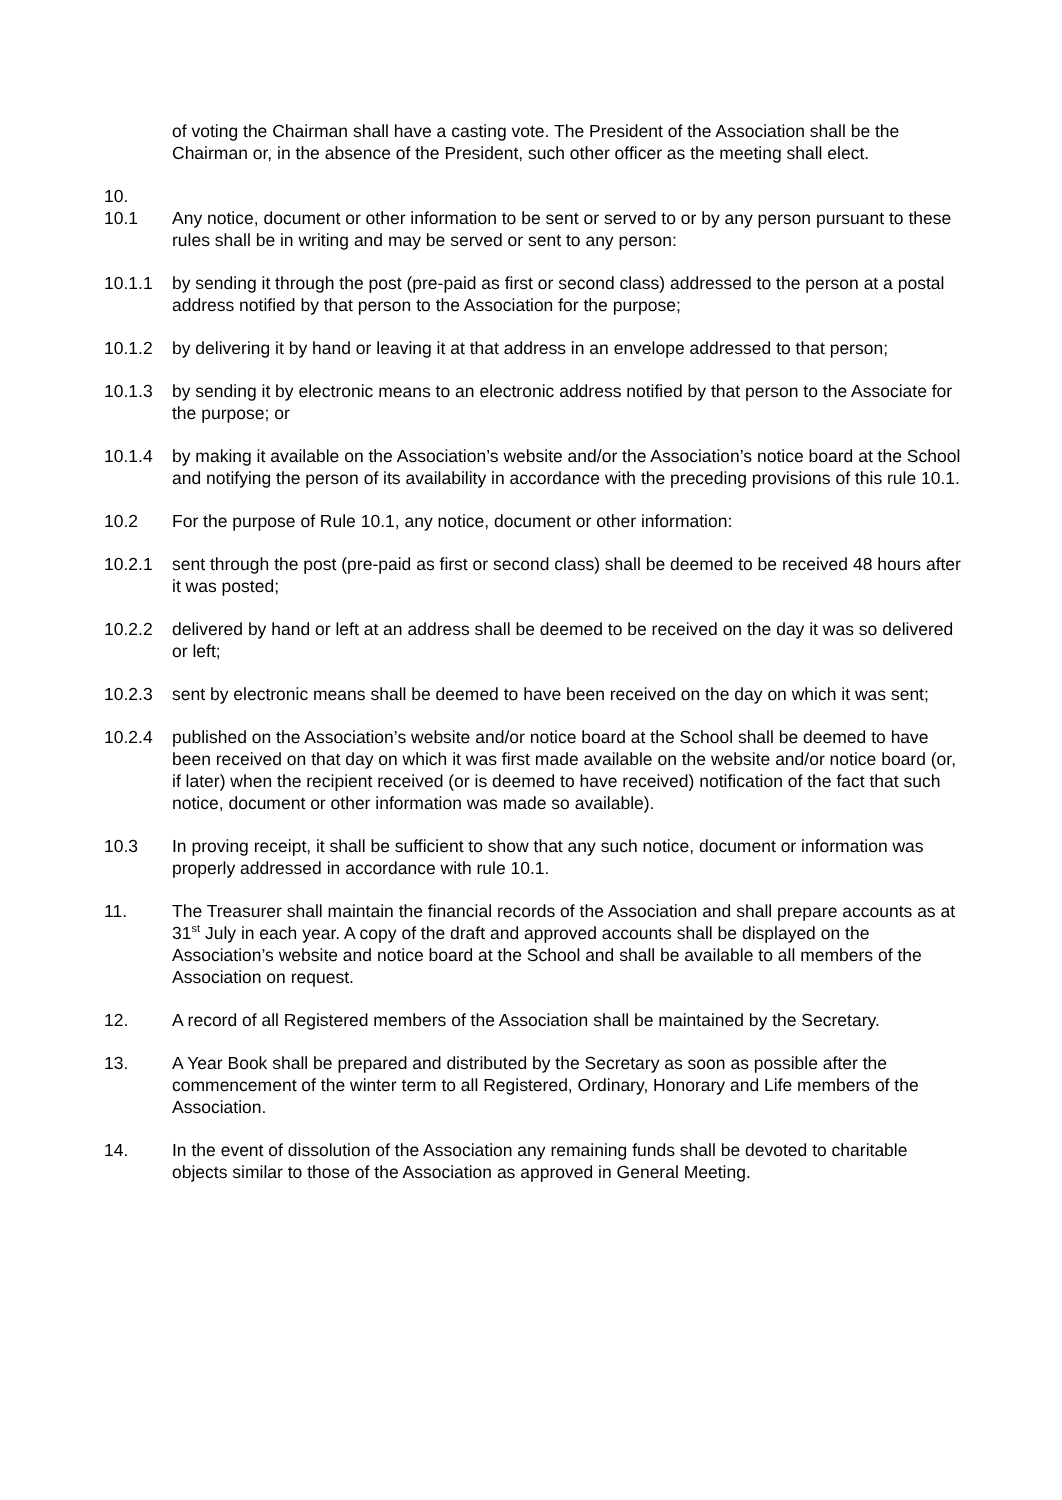of voting the Chairman shall have a casting vote. The President of the Association shall be the Chairman or, in the absence of the President, such other officer as the meeting shall elect.
10.
10.1 Any notice, document or other information to be sent or served to or by any person pursuant to these rules shall be in writing and may be served or sent to any person:
10.1.1 by sending it through the post (pre-paid as first or second class) addressed to the person at a postal address notified by that person to the Association for the purpose;
10.1.2 by delivering it by hand or leaving it at that address in an envelope addressed to that person;
10.1.3 by sending it by electronic means to an electronic address notified by that person to the Associate for the purpose; or
10.1.4 by making it available on the Association’s website and/or the Association’s notice board at the School and notifying the person of its availability in accordance with the preceding provisions of this rule 10.1.
10.2 For the purpose of Rule 10.1, any notice, document or other information:
10.2.1 sent through the post (pre-paid as first or second class) shall be deemed to be received 48 hours after it was posted;
10.2.2 delivered by hand or left at an address shall be deemed to be received on the day it was so delivered or left;
10.2.3 sent by electronic means shall be deemed to have been received on the day on which it was sent;
10.2.4 published on the Association’s website and/or notice board at the School shall be deemed to have been received on that day on which it was first made available on the website and/or notice board (or, if later) when the recipient received (or is deemed to have received) notification of the fact that such notice, document or other information was made so available).
10.3 In proving receipt, it shall be sufficient to show that any such notice, document or information was properly addressed in accordance with rule 10.1.
11. The Treasurer shall maintain the financial records of the Association and shall prepare accounts as at 31<sup>st</sup> July in each year. A copy of the draft and approved accounts shall be displayed on the Association’s website and notice board at the School and shall be available to all members of the Association on request.
12. A record of all Registered members of the Association shall be maintained by the Secretary.
13. A Year Book shall be prepared and distributed by the Secretary as soon as possible after the commencement of the winter term to all Registered, Ordinary, Honorary and Life members of the Association.
14. In the event of dissolution of the Association any remaining funds shall be devoted to charitable objects similar to those of the Association as approved in General Meeting.